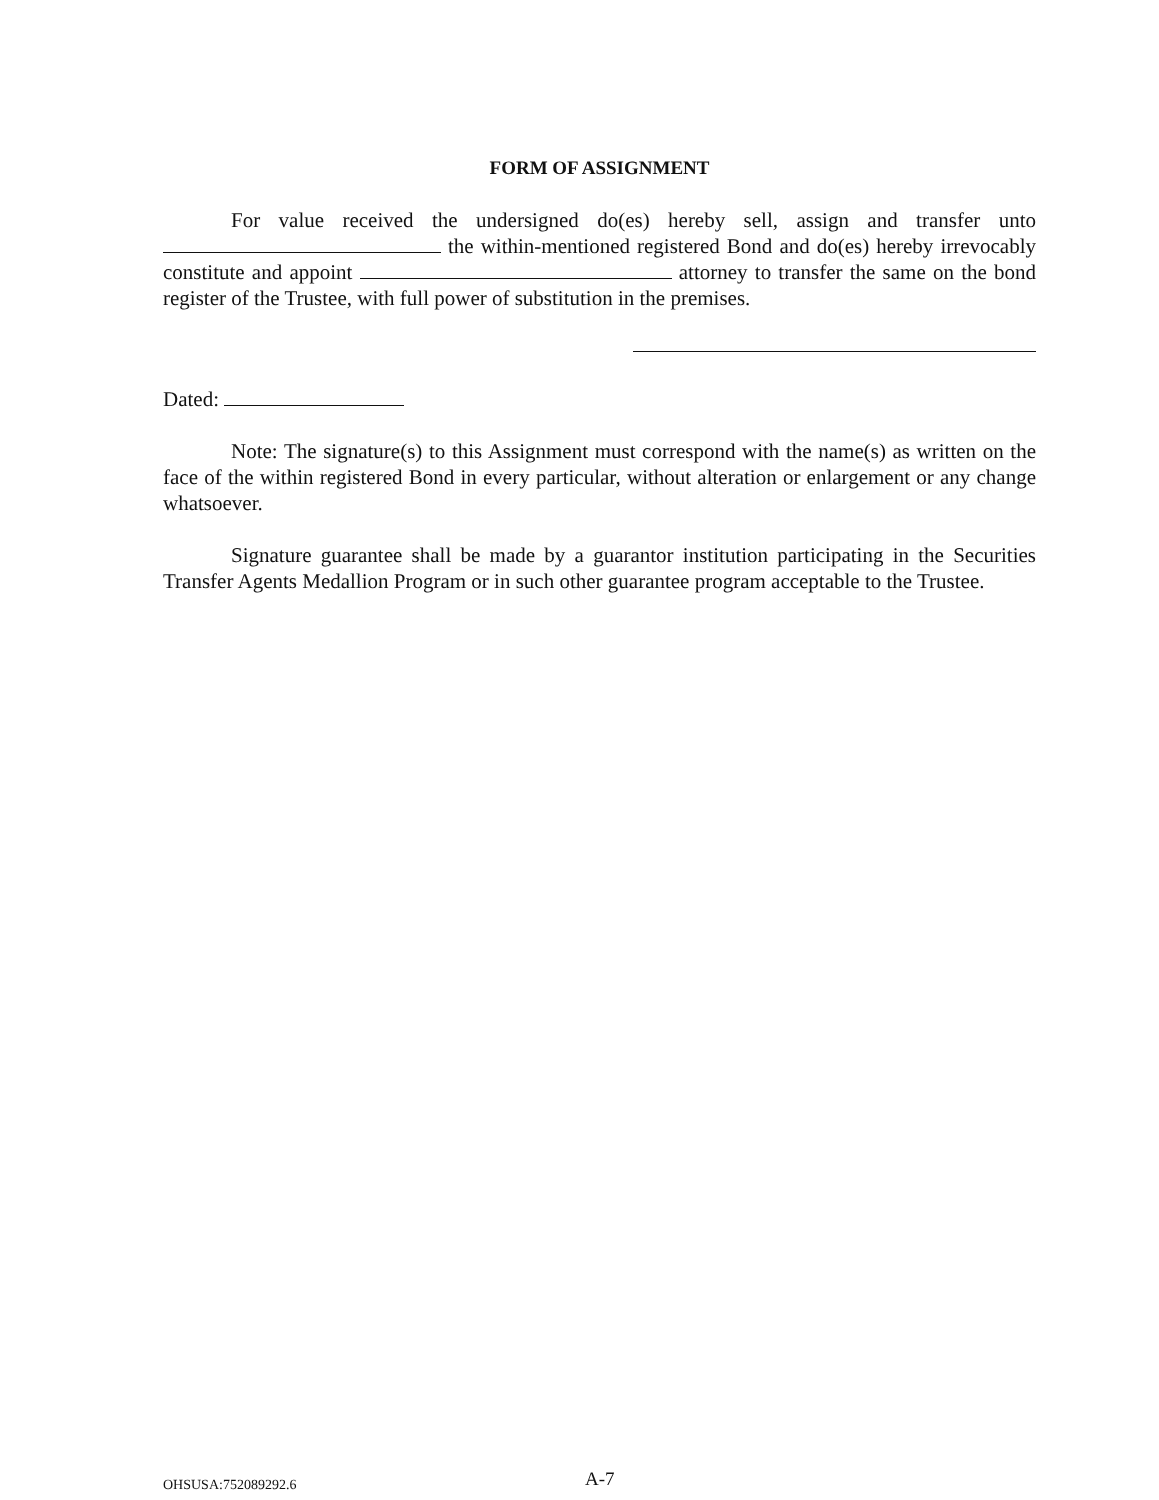FORM OF ASSIGNMENT
For value received the undersigned do(es) hereby sell, assign and transfer unto the within-mentioned registered Bond and do(es) hereby irrevocably constitute and appoint attorney to transfer the same on the bond register of the Trustee, with full power of substitution in the premises.
Dated:
Note: The signature(s) to this Assignment must correspond with the name(s) as written on the face of the within registered Bond in every particular, without alteration or enlargement or any change whatsoever.
Signature guarantee shall be made by a guarantor institution participating in the Securities Transfer Agents Medallion Program or in such other guarantee program acceptable to the Trustee.
OHSUSA:752089292.6 A-7